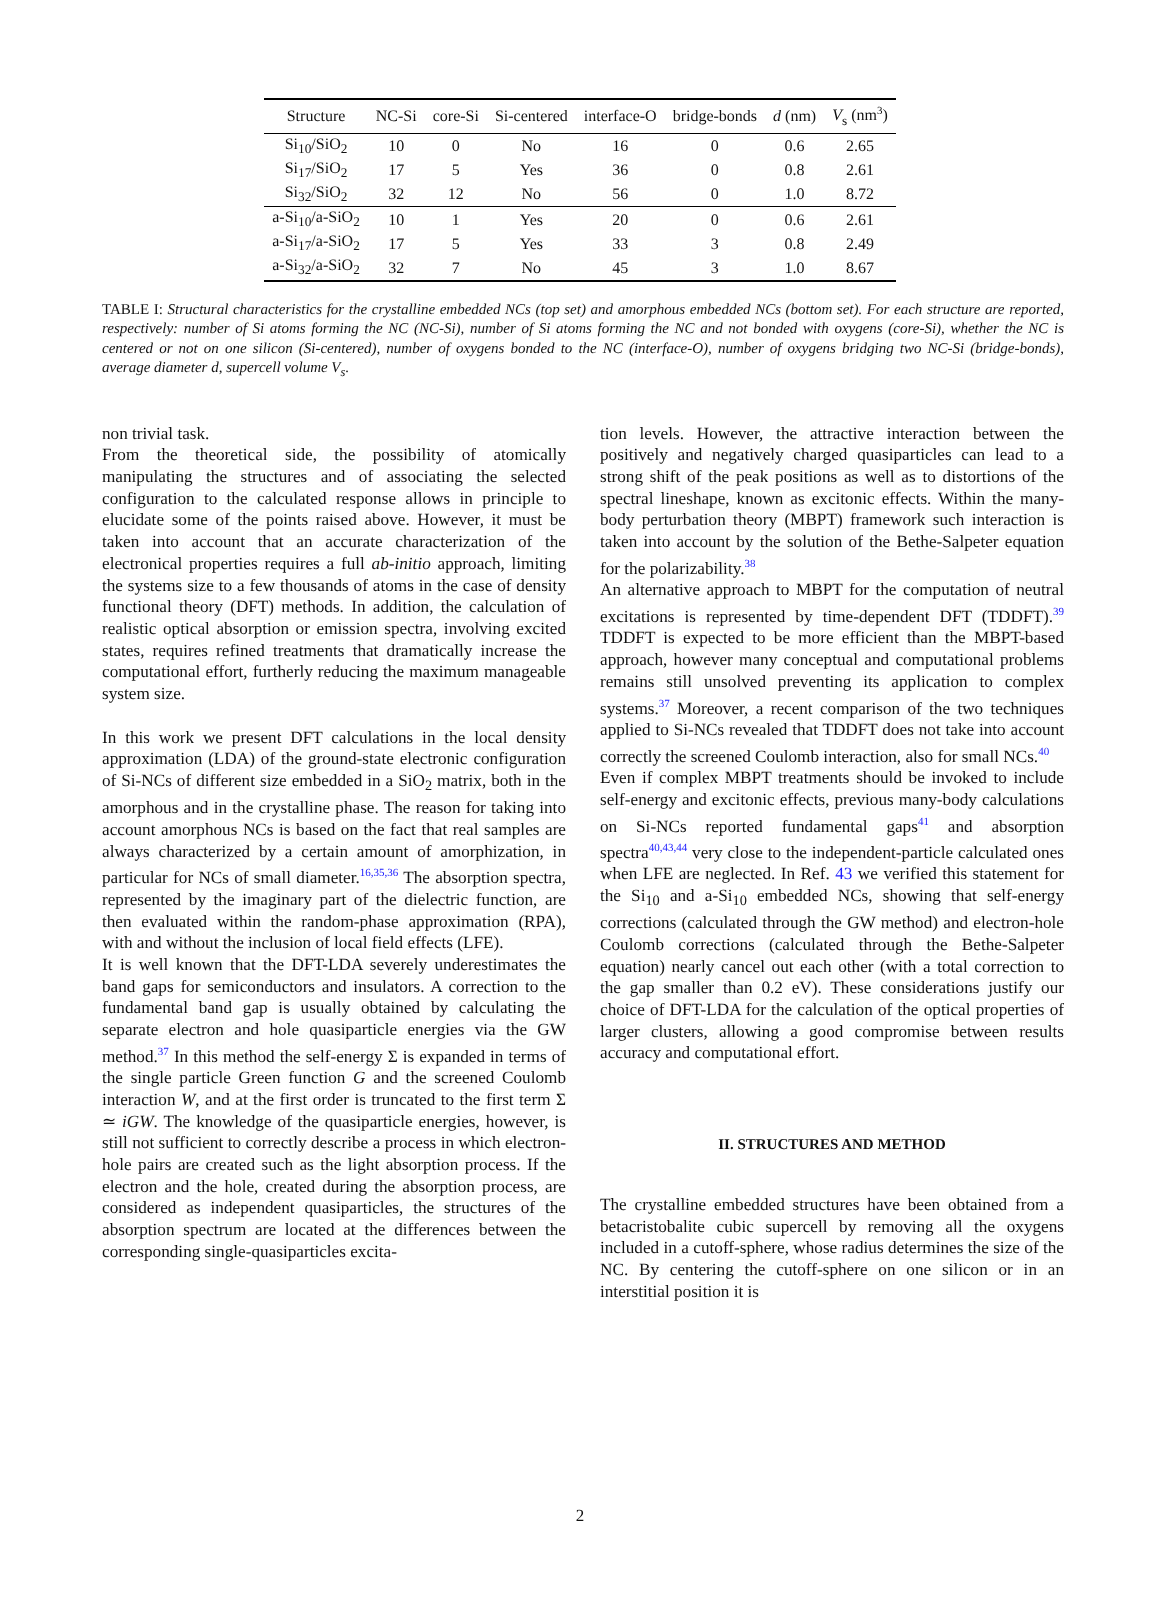| Structure | NC-Si | core-Si | Si-centered | interface-O | bridge-bonds | d (nm) | V<sub>s</sub> (nm<sup>3</sup>) |
| --- | --- | --- | --- | --- | --- | --- | --- |
| Si<sub>10</sub>/SiO<sub>2</sub> | 10 | 0 | No | 16 | 0 | 0.6 | 2.65 |
| Si<sub>17</sub>/SiO<sub>2</sub> | 17 | 5 | Yes | 36 | 0 | 0.8 | 2.61 |
| Si<sub>32</sub>/SiO<sub>2</sub> | 32 | 12 | No | 56 | 0 | 1.0 | 8.72 |
| a-Si<sub>10</sub>/a-SiO<sub>2</sub> | 10 | 1 | Yes | 20 | 0 | 0.6 | 2.61 |
| a-Si<sub>17</sub>/a-SiO<sub>2</sub> | 17 | 5 | Yes | 33 | 3 | 0.8 | 2.49 |
| a-Si<sub>32</sub>/a-SiO<sub>2</sub> | 32 | 7 | No | 45 | 3 | 1.0 | 8.67 |
TABLE I: Structural characteristics for the crystalline embedded NCs (top set) and amorphous embedded NCs (bottom set). For each structure are reported, respectively: number of Si atoms forming the NC (NC-Si), number of Si atoms forming the NC and not bonded with oxygens (core-Si), whether the NC is centered or not on one silicon (Si-centered), number of oxygens bonded to the NC (interface-O), number of oxygens bridging two NC-Si (bridge-bonds), average diameter d, supercell volume V<sub>s</sub>.
non trivial task.
From the theoretical side, the possibility of atomically manipulating the structures and of associating the selected configuration to the calculated response allows in principle to elucidate some of the points raised above. However, it must be taken into account that an accurate characterization of the electronical properties requires a full ab-initio approach, limiting the systems size to a few thousands of atoms in the case of density functional theory (DFT) methods. In addition, the calculation of realistic optical absorption or emission spectra, involving excited states, requires refined treatments that dramatically increase the computational effort, furtherly reducing the maximum manageable system size.
In this work we present DFT calculations in the local density approximation (LDA) of the ground-state electronic configuration of Si-NCs of different size embedded in a SiO<sub>2</sub> matrix, both in the amorphous and in the crystalline phase. The reason for taking into account amorphous NCs is based on the fact that real samples are always characterized by a certain amount of amorphization, in particular for NCs of small diameter.<sup>16,35,36</sup> The absorption spectra, represented by the imaginary part of the dielectric function, are then evaluated within the random-phase approximation (RPA), with and without the inclusion of local field effects (LFE).
It is well known that the DFT-LDA severely underestimates the band gaps for semiconductors and insulators. A correction to the fundamental band gap is usually obtained by calculating the separate electron and hole quasiparticle energies via the GW method.<sup>37</sup> In this method the self-energy Σ is expanded in terms of the single particle Green function G and the screened Coulomb interaction W, and at the first order is truncated to the first term Σ ≃ iGW. The knowledge of the quasiparticle energies, however, is still not sufficient to correctly describe a process in which electron-hole pairs are created such as the light absorption process. If the electron and the hole, created during the absorption process, are considered as independent quasiparticles, the structures of the absorption spectrum are located at the differences between the corresponding single-quasiparticles excita-
tion levels. However, the attractive interaction between the positively and negatively charged quasiparticles can lead to a strong shift of the peak positions as well as to distortions of the spectral lineshape, known as excitonic effects. Within the many-body perturbation theory (MBPT) framework such interaction is taken into account by the solution of the Bethe-Salpeter equation for the polarizability.<sup>38</sup>
An alternative approach to MBPT for the computation of neutral excitations is represented by time-dependent DFT (TDDFT).<sup>39</sup> TDDFT is expected to be more efficient than the MBPT-based approach, however many conceptual and computational problems remains still unsolved preventing its application to complex systems.<sup>37</sup> Moreover, a recent comparison of the two techniques applied to Si-NCs revealed that TDDFT does not take into account correctly the screened Coulomb interaction, also for small NCs.<sup>40</sup>
Even if complex MBPT treatments should be invoked to include self-energy and excitonic effects, previous many-body calculations on Si-NCs reported fundamental gaps<sup>41</sup> and absorption spectra<sup>40,43,44</sup> very close to the independent-particle calculated ones when LFE are neglected. In Ref. 43 we verified this statement for the Si<sub>10</sub> and a-Si<sub>10</sub> embedded NCs, showing that self-energy corrections (calculated through the GW method) and electron-hole Coulomb corrections (calculated through the Bethe-Salpeter equation) nearly cancel out each other (with a total correction to the gap smaller than 0.2 eV). These considerations justify our choice of DFT-LDA for the calculation of the optical properties of larger clusters, allowing a good compromise between results accuracy and computational effort.
II. STRUCTURES AND METHOD
The crystalline embedded structures have been obtained from a betacristobalite cubic supercell by removing all the oxygens included in a cutoff-sphere, whose radius determines the size of the NC. By centering the cutoff-sphere on one silicon or in an interstitial position it is
2